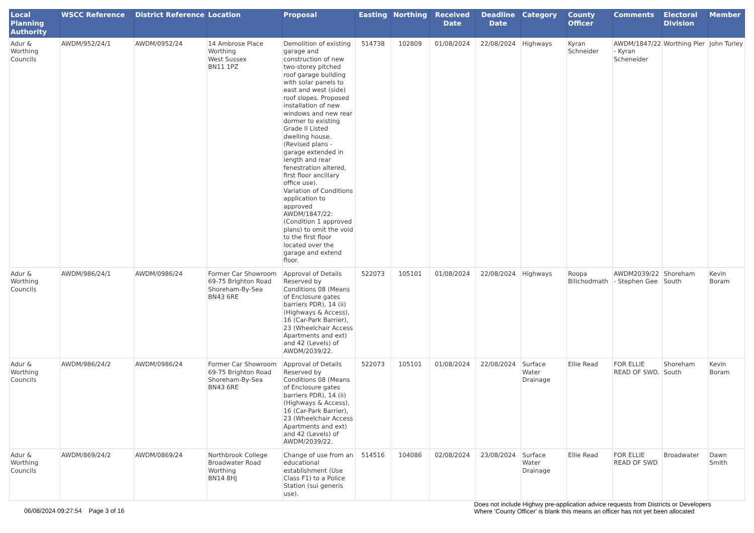| Local Planning Authority | WSCC Reference | District Reference | Location | Proposal | Easting | Northing | Received Date | Deadline Date | Category | County Officer | Comments | Electoral Division | Member |
| --- | --- | --- | --- | --- | --- | --- | --- | --- | --- | --- | --- | --- | --- |
| Adur & Worthing Councils | AWDM/952/24/1 | AWDM/0952/24 | 14 Ambrose Place Worthing West Sussex BN11 1PZ | Demolition of existing garage and construction of new two-storey pitched roof garage building with solar panels to east and west (side) roof slopes. Proposed installation of new windows and new rear dormer to existing Grade II Listed dwelling house. (Revised plans - garage extended in length and rear fenestration altered, first floor ancillary office use). Variation of Conditions application to approved AWDM/1847/22: (Condition 1 approved plans) to omit the void to the first floor located over the garage and extend floor. | 514738 | 102809 | 01/08/2024 | 22/08/2024 | Highways | Kyran Schneider | AWDM/1847/22 - Kyran Scheneider | Worthing Pier | John Turley |
| Adur & Worthing Councils | AWDM/986/24/1 | AWDM/0986/24 | Former Car Showroom 69-75 Brighton Road Shoreham-By-Sea BN43 6RE | Approval of Details Reserved by Conditions 08 (Means of Enclosure gates barriers PDR), 14 (ii) (Highways & Access), 16 (Car-Park Barrier), 23 (Wheelchair Access Apartments and ext) and 42 (Levels) of AWDM/2039/22. | 522073 | 105101 | 01/08/2024 | 22/08/2024 | Highways | Roopa Bilichodmath | AWDM2039/22 - Stephen Gee | Shoreham South | Kevin Boram |
| Adur & Worthing Councils | AWDM/986/24/2 | AWDM/0986/24 | Former Car Showroom 69-75 Brighton Road Shoreham-By-Sea BN43 6RE | Approval of Details Reserved by Conditions 08 (Means of Enclosure gates barriers PDR), 14 (ii) (Highways & Access), 16 (Car-Park Barrier), 23 (Wheelchair Access Apartments and ext) and 42 (Levels) of AWDM/2039/22. | 522073 | 105101 | 01/08/2024 | 22/08/2024 | Surface Water Drainage | Ellie Read | FOR ELLIE READ OF SWD. | Shoreham South | Kevin Boram |
| Adur & Worthing Councils | AWDM/869/24/2 | AWDM/0869/24 | Northbrook College Broadwater Road Worthing BN14 8HJ | Change of use from an educational establishment (Use Class F1) to a Police Station (sui generis use). | 514516 | 104086 | 02/08/2024 | 23/08/2024 | Surface Water Drainage | Ellie Read | FOR ELLIE READ OF SWD | Broadwater | Dawn Smith |
06/08/2024 09:27:54 Page 3 of 16
Does not include Highwy pre-application advice requests from Districts or Developers
Where 'County Officer' is blank this means an officer has not yet been allocated